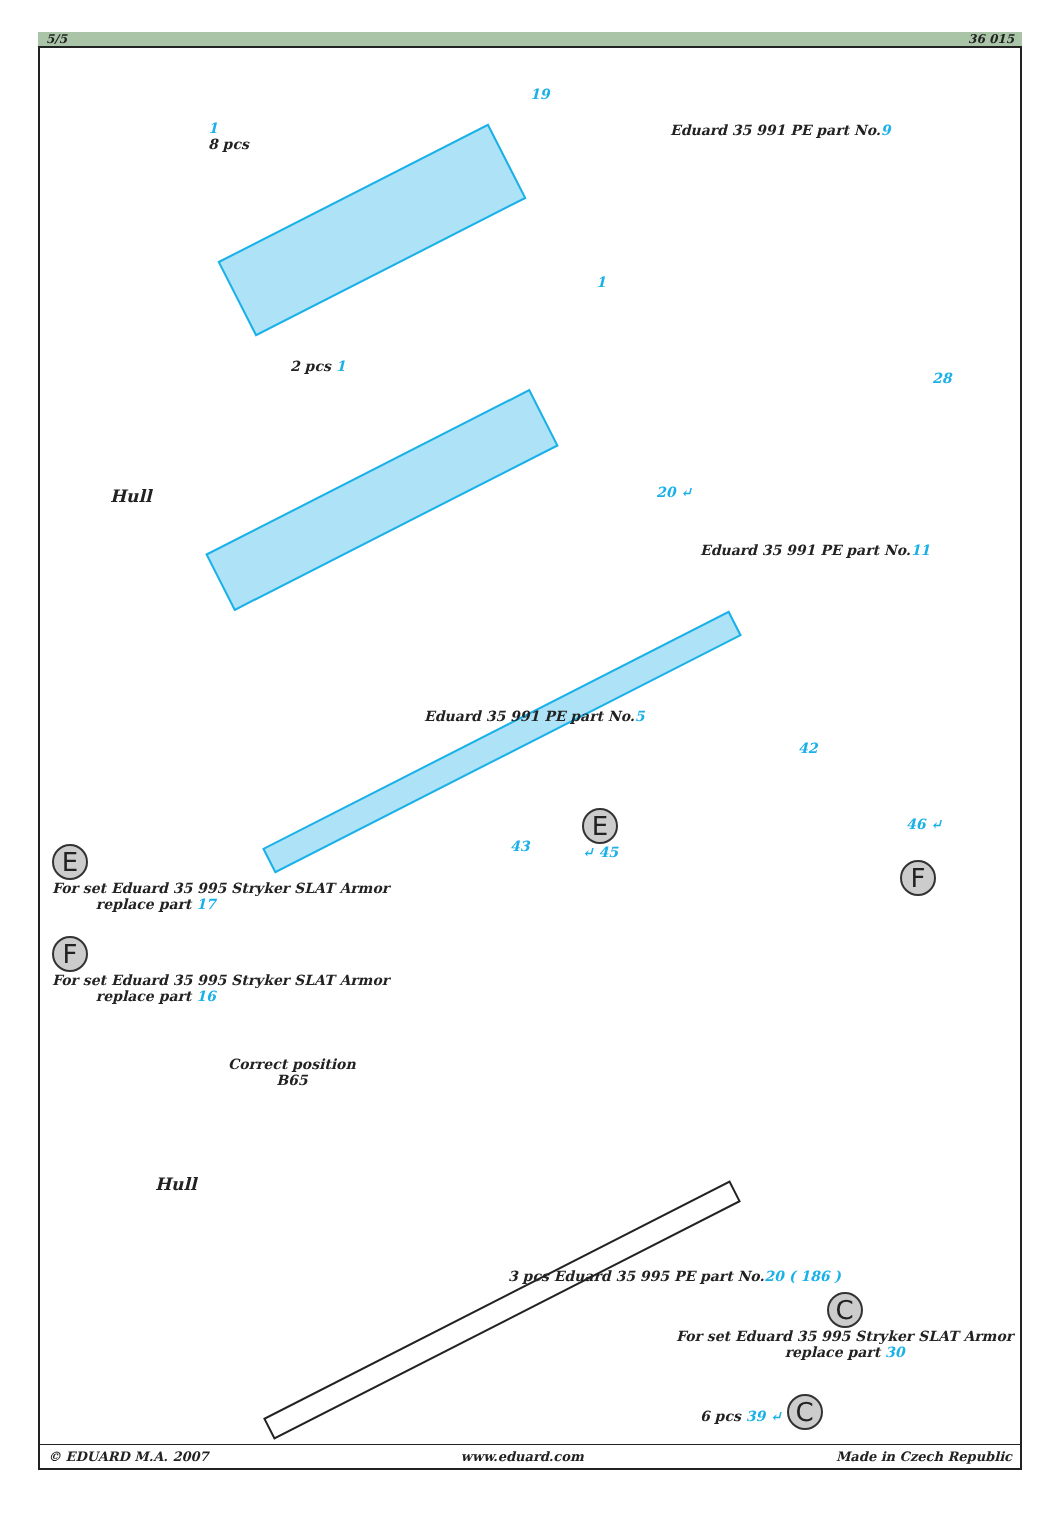5/5 36 015
19
Eduard 35 991 PE part No.9
1
8 pcs
1
2 pcs 1
28
Hull 20 ↵
Eduard 35 991 PE part No.11
Eduard 35 991 PE part No.5
42
46 ↵
F
E
↵ 45
43
E
For set Eduard 35 995 Stryker SLAT Armor
replace part 17
F
For set Eduard 35 995 Stryker SLAT Armor
replace part 16
Correct position
B65
Hull
3 pcs Eduard 35 995 PE part No.20 ( 186 )
C
For set Eduard 35 995 Stryker SLAT Armor
replace part 30
6 pcs 39 ↵ C
© EDUARD M.A. 2007 www.eduard.com Made in Czech Republic